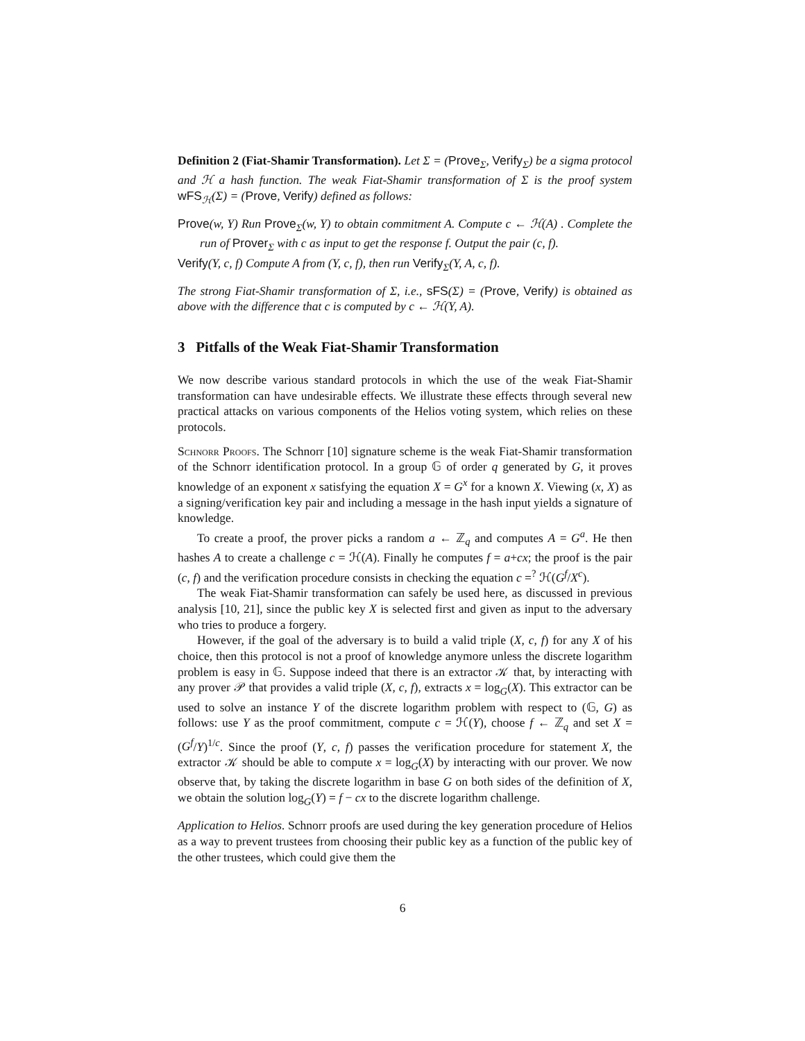Definition 2 (Fiat-Shamir Transformation). Let Σ = (Prove<sub>Σ</sub>, Verify<sub>Σ</sub>) be a sigma protocol and ℋ a hash function. The weak Fiat-Shamir transformation of Σ is the proof system wFS<sub>ℋ</sub>(Σ) = (Prove, Verify) defined as follows:
Prove(w, Y) Run Prove<sub>Σ</sub>(w, Y) to obtain commitment A. Compute c ← ℋ(A) . Complete the run of Prover<sub>Σ</sub> with c as input to get the response f. Output the pair (c, f).
Verify(Y, c, f) Compute A from (Y, c, f), then run Verify<sub>Σ</sub>(Y, A, c, f).
The strong Fiat-Shamir transformation of Σ, i.e., sFS(Σ) = (Prove, Verify) is obtained as above with the difference that c is computed by c ← ℋ(Y, A).
3 Pitfalls of the Weak Fiat-Shamir Transformation
We now describe various standard protocols in which the use of the weak Fiat-Shamir transformation can have undesirable effects. We illustrate these effects through several new practical attacks on various components of the Helios voting system, which relies on these protocols.
Schnorr Proofs. The Schnorr [10] signature scheme is the weak Fiat-Shamir transformation of the Schnorr identification protocol. In a group 𝔾 of order q generated by G, it proves knowledge of an exponent x satisfying the equation X = G<sup>x</sup> for a known X. Viewing (x, X) as a signing/verification key pair and including a message in the hash input yields a signature of knowledge.
To create a proof, the prover picks a random a ← ℤ<sub>q</sub> and computes A = G<sup>a</sup>. He then hashes A to create a challenge c = ℋ(A). Finally he computes f = a+cx; the proof is the pair (c, f) and the verification procedure consists in checking the equation c =<sup>?</sup> ℋ(G<sup>f</sup>/X<sup>c</sup>).
The weak Fiat-Shamir transformation can safely be used here, as discussed in previous analysis [10, 21], since the public key X is selected first and given as input to the adversary who tries to produce a forgery.
However, if the goal of the adversary is to build a valid triple (X, c, f) for any X of his choice, then this protocol is not a proof of knowledge anymore unless the discrete logarithm problem is easy in 𝔾. Suppose indeed that there is an extractor 𝒦 that, by interacting with any prover 𝒫 that provides a valid triple (X, c, f), extracts x = log<sub>G</sub>(X). This extractor can be used to solve an instance Y of the discrete logarithm problem with respect to (𝔾, G) as follows: use Y as the proof commitment, compute c = ℋ(Y), choose f ← ℤ<sub>q</sub> and set X = (G<sup>f</sup>/Y)<sup>1/c</sup>. Since the proof (Y, c, f) passes the verification procedure for statement X, the extractor 𝒦 should be able to compute x = log<sub>G</sub>(X) by interacting with our prover. We now observe that, by taking the discrete logarithm in base G on both sides of the definition of X, we obtain the solution log<sub>G</sub>(Y) = f − cx to the discrete logarithm challenge.
Application to Helios. Schnorr proofs are used during the key generation procedure of Helios as a way to prevent trustees from choosing their public key as a function of the public key of the other trustees, which could give them the
6